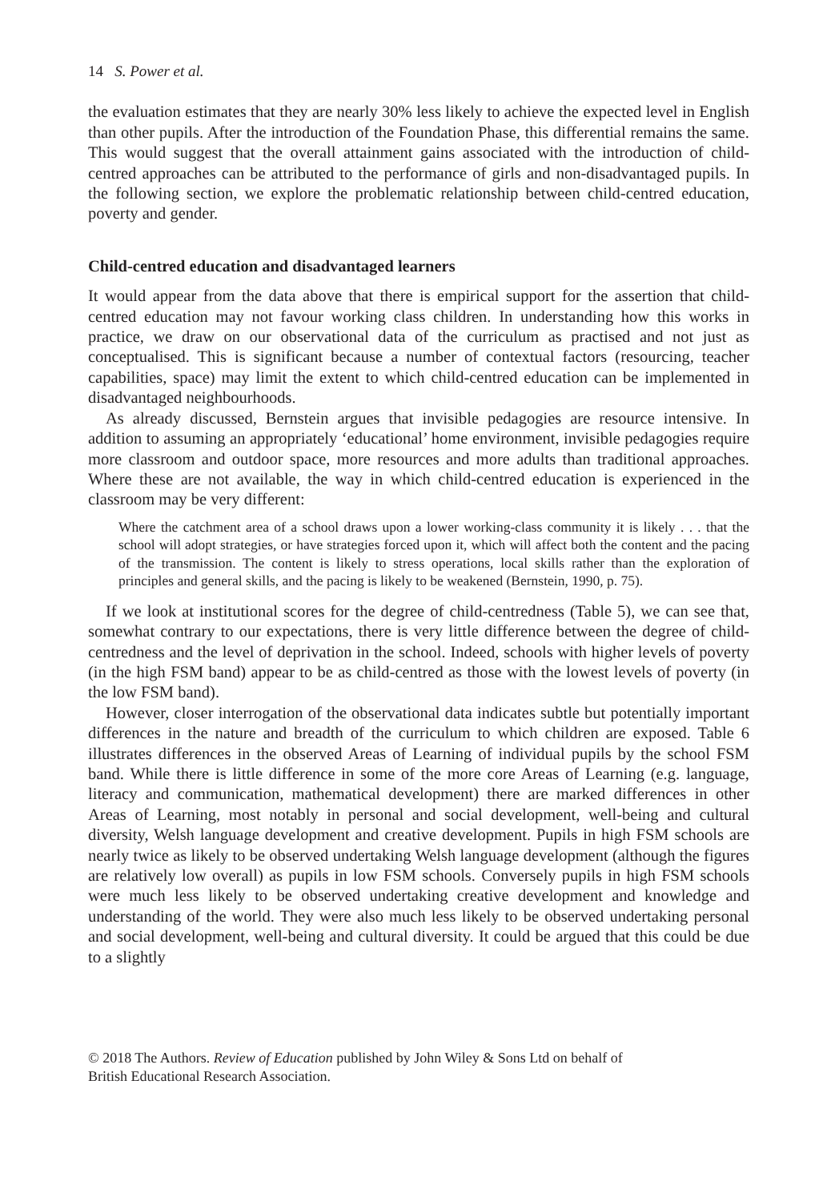14 S. Power et al.
the evaluation estimates that they are nearly 30% less likely to achieve the expected level in English than other pupils. After the introduction of the Foundation Phase, this differential remains the same. This would suggest that the overall attainment gains associated with the introduction of child-centred approaches can be attributed to the performance of girls and non-disadvantaged pupils. In the following section, we explore the problematic relationship between child-centred education, poverty and gender.
Child-centred education and disadvantaged learners
It would appear from the data above that there is empirical support for the assertion that child-centred education may not favour working class children. In understanding how this works in practice, we draw on our observational data of the curriculum as practised and not just as conceptualised. This is significant because a number of contextual factors (resourcing, teacher capabilities, space) may limit the extent to which child-centred education can be implemented in disadvantaged neighbourhoods.
As already discussed, Bernstein argues that invisible pedagogies are resource intensive. In addition to assuming an appropriately ‘educational’ home environment, invisible pedagogies require more classroom and outdoor space, more resources and more adults than traditional approaches. Where these are not available, the way in which child-centred education is experienced in the classroom may be very different:
Where the catchment area of a school draws upon a lower working-class community it is likely . . . that the school will adopt strategies, or have strategies forced upon it, which will affect both the content and the pacing of the transmission. The content is likely to stress operations, local skills rather than the exploration of principles and general skills, and the pacing is likely to be weakened (Bernstein, 1990, p. 75).
If we look at institutional scores for the degree of child-centredness (Table 5), we can see that, somewhat contrary to our expectations, there is very little difference between the degree of child-centredness and the level of deprivation in the school. Indeed, schools with higher levels of poverty (in the high FSM band) appear to be as child-centred as those with the lowest levels of poverty (in the low FSM band).
However, closer interrogation of the observational data indicates subtle but potentially important differences in the nature and breadth of the curriculum to which children are exposed. Table 6 illustrates differences in the observed Areas of Learning of individual pupils by the school FSM band. While there is little difference in some of the more core Areas of Learning (e.g. language, literacy and communication, mathematical development) there are marked differences in other Areas of Learning, most notably in personal and social development, well-being and cultural diversity, Welsh language development and creative development. Pupils in high FSM schools are nearly twice as likely to be observed undertaking Welsh language development (although the figures are relatively low overall) as pupils in low FSM schools. Conversely pupils in high FSM schools were much less likely to be observed undertaking creative development and knowledge and understanding of the world. They were also much less likely to be observed undertaking personal and social development, well-being and cultural diversity. It could be argued that this could be due to a slightly
© 2018 The Authors. Review of Education published by John Wiley & Sons Ltd on behalf of
British Educational Research Association.